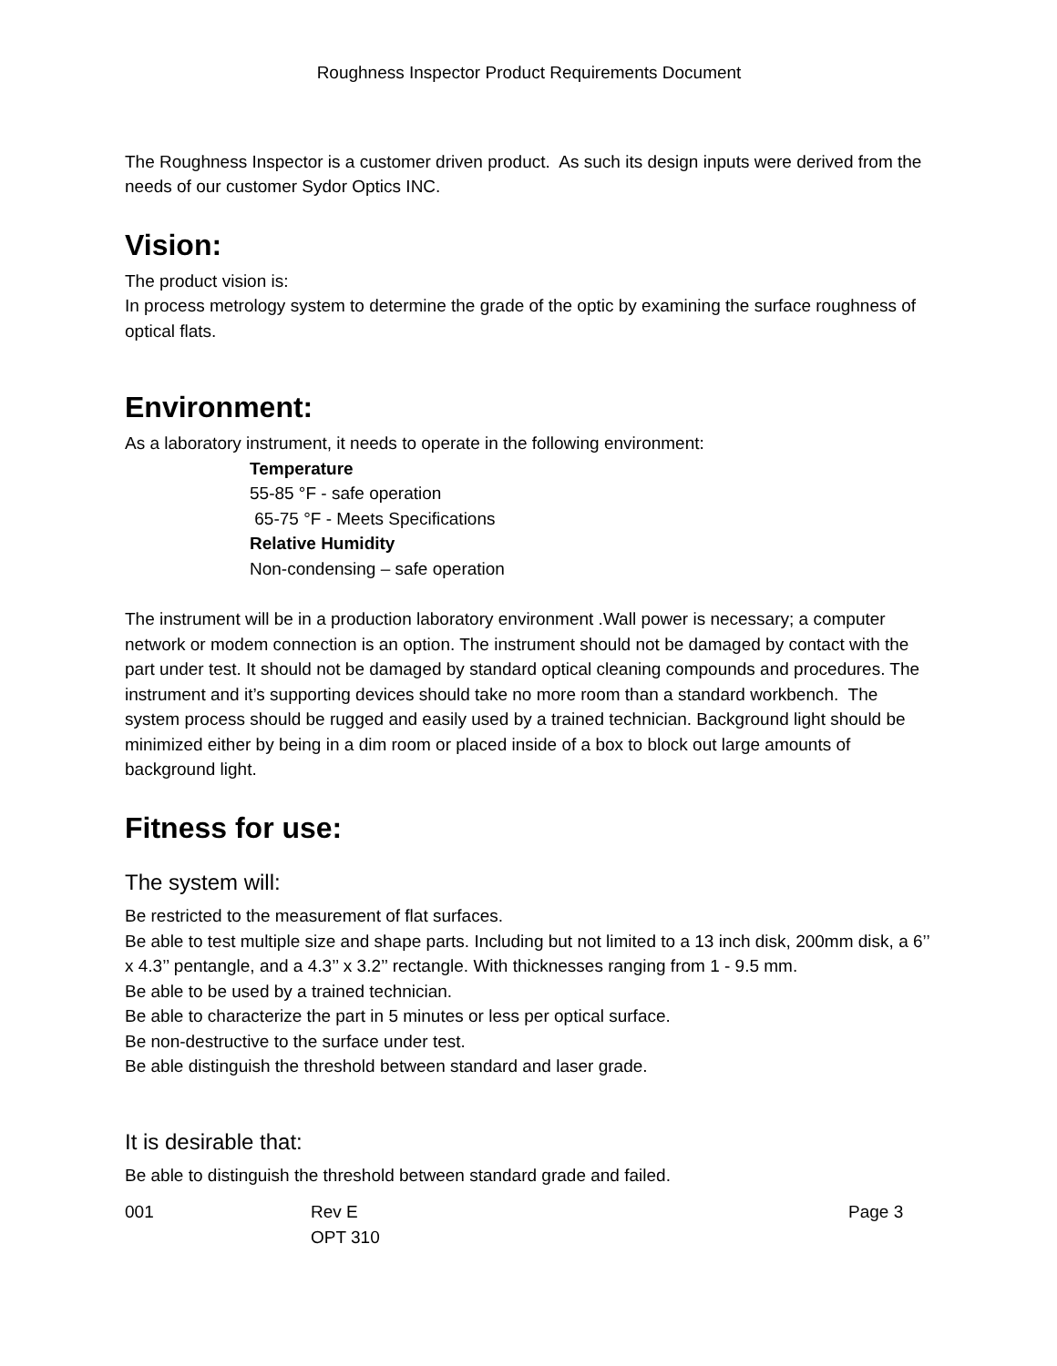Roughness Inspector Product Requirements Document
The Roughness Inspector is a customer driven product. As such its design inputs were derived from the needs of our customer Sydor Optics INC.
Vision:
The product vision is:
In process metrology system to determine the grade of the optic by examining the surface roughness of optical flats.
Environment:
As a laboratory instrument, it needs to operate in the following environment:
Temperature
55-85 °F - safe operation
65-75 °F - Meets Specifications
Relative Humidity
Non-condensing – safe operation
The instrument will be in a production laboratory environment .Wall power is necessary; a computer network or modem connection is an option. The instrument should not be damaged by contact with the part under test. It should not be damaged by standard optical cleaning compounds and procedures. The instrument and it’s supporting devices should take no more room than a standard workbench. The system process should be rugged and easily used by a trained technician. Background light should be minimized either by being in a dim room or placed inside of a box to block out large amounts of background light.
Fitness for use:
The system will:
Be restricted to the measurement of flat surfaces.
Be able to test multiple size and shape parts. Including but not limited to a 13 inch disk, 200mm disk, a 6’’ x 4.3’’ pentangle, and a 4.3’’ x 3.2’’ rectangle. With thicknesses ranging from 1 - 9.5 mm.
Be able to be used by a trained technician.
Be able to characterize the part in 5 minutes or less per optical surface.
Be non-destructive to the surface under test.
Be able distinguish the threshold between standard and laser grade.
It is desirable that:
Be able to distinguish the threshold between standard grade and failed.
001 Rev E
OPT 310
Page 3